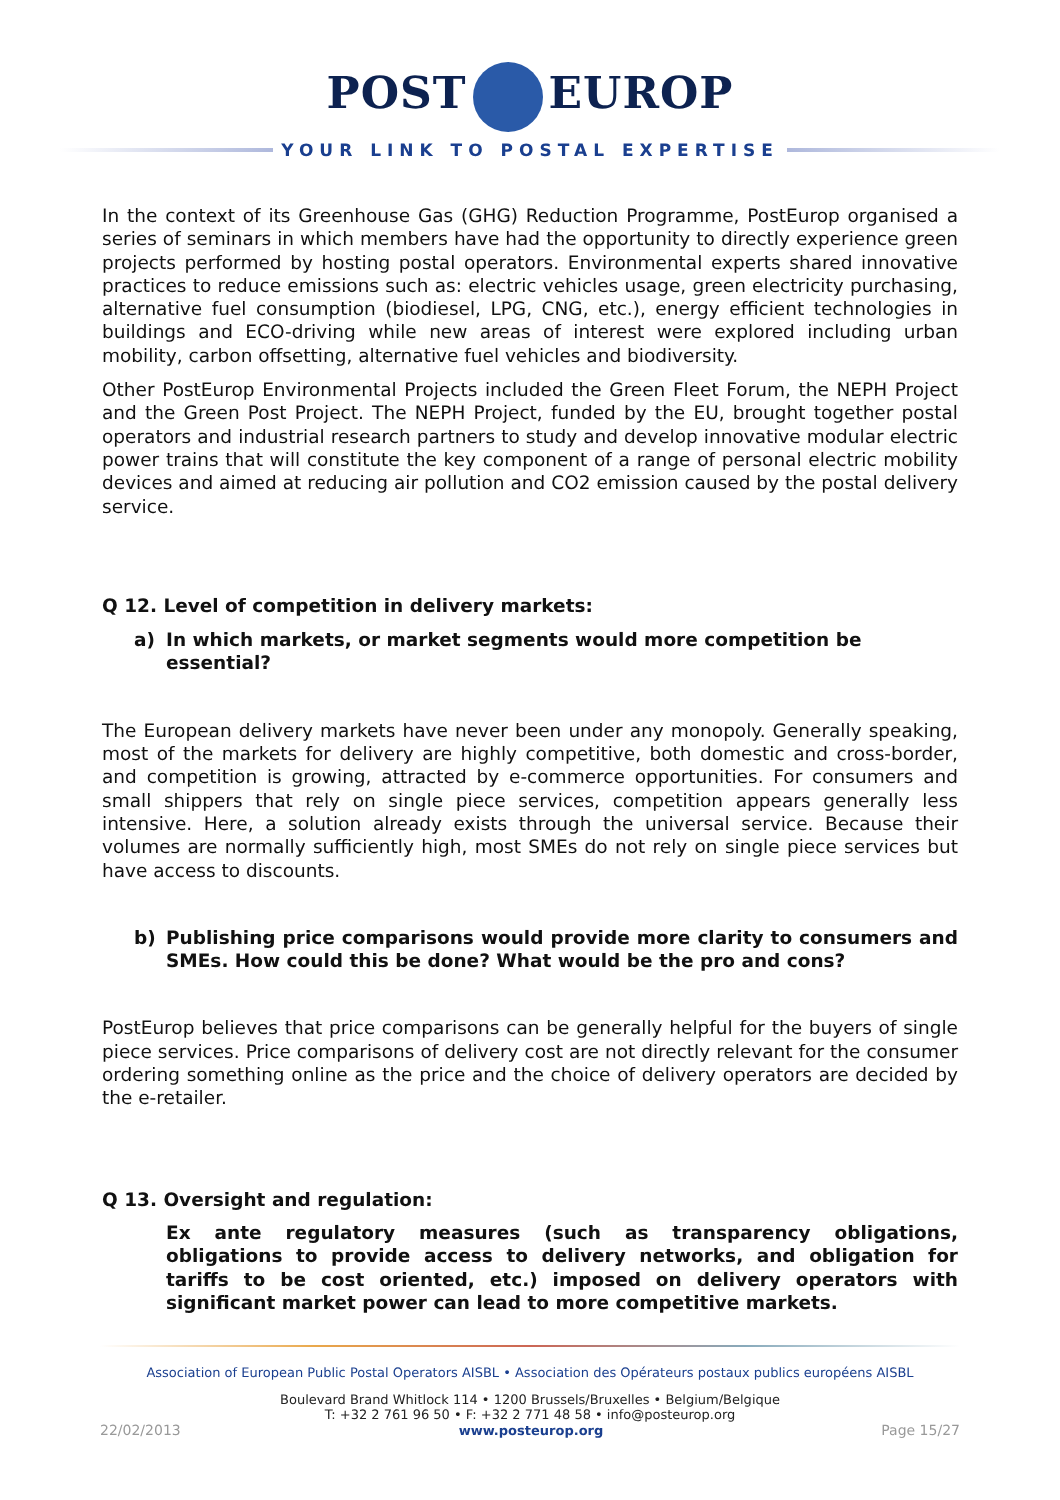POST EUROP
YOUR LINK TO POSTAL EXPERTISE
In the context of its Greenhouse Gas (GHG) Reduction Programme, PostEurop organised a series of seminars in which members have had the opportunity to directly experience green projects performed by hosting postal operators. Environmental experts shared innovative practices to reduce emissions such as: electric vehicles usage, green electricity purchasing, alternative fuel consumption (biodiesel, LPG, CNG, etc.), energy efficient technologies in buildings and ECO-driving while new areas of interest were explored including urban mobility, carbon offsetting, alternative fuel vehicles and biodiversity.
Other PostEurop Environmental Projects included the Green Fleet Forum, the NEPH Project and the Green Post Project. The NEPH Project, funded by the EU, brought together postal operators and industrial research partners to study and develop innovative modular electric power trains that will constitute the key component of a range of personal electric mobility devices and aimed at reducing air pollution and CO2 emission caused by the postal delivery service.
Q 12. Level of competition in delivery markets:
a) In which markets, or market segments would more competition be essential?
The European delivery markets have never been under any monopoly. Generally speaking, most of the markets for delivery are highly competitive, both domestic and cross-border, and competition is growing, attracted by e-commerce opportunities. For consumers and small shippers that rely on single piece services, competition appears generally less intensive. Here, a solution already exists through the universal service. Because their volumes are normally sufficiently high, most SMEs do not rely on single piece services but have access to discounts.
b) Publishing price comparisons would provide more clarity to consumers and SMEs. How could this be done? What would be the pro and cons?
PostEurop believes that price comparisons can be generally helpful for the buyers of single piece services. Price comparisons of delivery cost are not directly relevant for the consumer ordering something online as the price and the choice of delivery operators are decided by the e-retailer.
Q 13. Oversight and regulation:
Ex ante regulatory measures (such as transparency obligations, obligations to provide access to delivery networks, and obligation for tariffs to be cost oriented, etc.) imposed on delivery operators with significant market power can lead to more competitive markets.
Association of European Public Postal Operators AISBL • Association des Opérateurs postaux publics européens AISBL
Boulevard Brand Whitlock 114 • 1200 Brussels/Bruxelles • Belgium/Belgique
T: +32 2 761 96 50 • F: +32 2 771 48 58 • info@posteurop.org
22/02/2013 www.posteurop.org Page 15/27